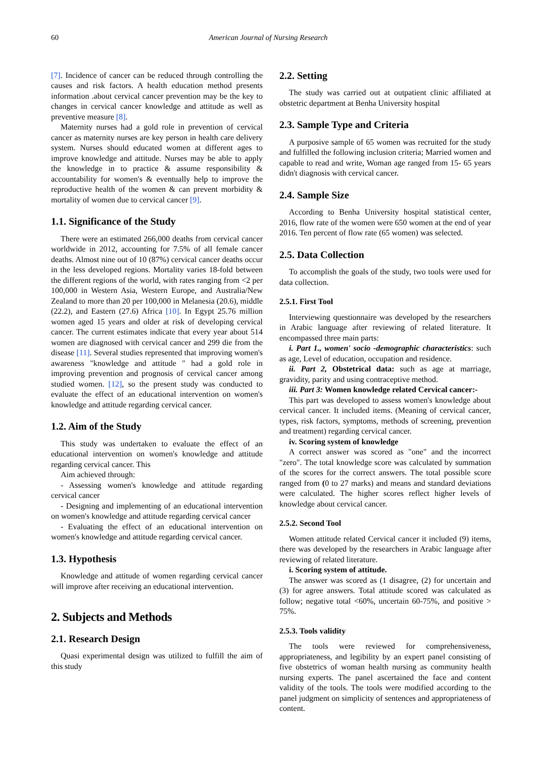60 American Journal of Nursing Research
[7]. Incidence of cancer can be reduced through controlling the causes and risk factors. A health education method presents information .about cervical cancer prevention may be the key to changes in cervical cancer knowledge and attitude as well as preventive measure [8].
Maternity nurses had a gold role in prevention of cervical cancer as maternity nurses are key person in health care delivery system. Nurses should educated women at different ages to improve knowledge and attitude. Nurses may be able to apply the knowledge in to practice & assume responsibility & accountability for women's & eventually help to improve the reproductive health of the women & can prevent morbidity & mortality of women due to cervical cancer [9].
1.1. Significance of the Study
There were an estimated 266,000 deaths from cervical cancer worldwide in 2012, accounting for 7.5% of all female cancer deaths. Almost nine out of 10 (87%) cervical cancer deaths occur in the less developed regions. Mortality varies 18-fold between the different regions of the world, with rates ranging from <2 per 100,000 in Western Asia, Western Europe, and Australia/New Zealand to more than 20 per 100,000 in Melanesia (20.6), middle (22.2), and Eastern (27.6) Africa [10]. In Egypt 25.76 million women aged 15 years and older at risk of developing cervical cancer. The current estimates indicate that every year about 514 women are diagnosed with cervical cancer and 299 die from the disease [11]. Several studies represented that improving women's awareness "knowledge and attitude " had a gold role in improving prevention and prognosis of cervical cancer among studied women. [12], so the present study was conducted to evaluate the effect of an educational intervention on women's knowledge and attitude regarding cervical cancer.
1.2. Aim of the Study
This study was undertaken to evaluate the effect of an educational intervention on women's knowledge and attitude regarding cervical cancer. This
Aim achieved through:
- Assessing women's knowledge and attitude regarding cervical cancer
- Designing and implementing of an educational intervention on women's knowledge and attitude regarding cervical cancer
- Evaluating the effect of an educational intervention on women's knowledge and attitude regarding cervical cancer.
1.3. Hypothesis
Knowledge and attitude of women regarding cervical cancer will improve after receiving an educational intervention.
2. Subjects and Methods
2.1. Research Design
Quasi experimental design was utilized to fulfill the aim of this study
2.2. Setting
The study was carried out at outpatient clinic affiliated at obstetric department at Benha University hospital
2.3. Sample Type and Criteria
A purposive sample of 65 women was recruited for the study and fulfilled the following inclusion criteria; Married women and capable to read and write, Woman age ranged from 15- 65 years didn't diagnosis with cervical cancer.
2.4. Sample Size
According to Benha University hospital statistical center, 2016, flow rate of the women were 650 women at the end of year 2016. Ten percent of flow rate (65 women) was selected.
2.5. Data Collection
To accomplish the goals of the study, two tools were used for data collection.
2.5.1. First Tool
Interviewing questionnaire was developed by the researchers in Arabic language after reviewing of related literature. It encompassed three main parts:
i. Part 1., women' socio -demographic characteristics: such as age, Level of education, occupation and residence.
ii. Part 2, Obstetrical data: such as age at marriage, gravidity, parity and using contraceptive method.
iii. Part 3: Women knowledge related Cervical cancer:-
This part was developed to assess women's knowledge about cervical cancer. It included items. (Meaning of cervical cancer, types, risk factors, symptoms, methods of screening, prevention and treatment) regarding cervical cancer.
iv. Scoring system of knowledge
A correct answer was scored as "one" and the incorrect "zero". The total knowledge score was calculated by summation of the scores for the correct answers. The total possible score ranged from (0 to 27 marks) and means and standard deviations were calculated. The higher scores reflect higher levels of knowledge about cervical cancer.
2.5.2. Second Tool
Women attitude related Cervical cancer it included (9) items, there was developed by the researchers in Arabic language after reviewing of related literature.
i. Scoring system of attitude.
The answer was scored as (1 disagree, (2) for uncertain and (3) for agree answers. Total attitude scored was calculated as follow; negative total <60%, uncertain 60-75%, and positive > 75%.
2.5.3. Tools validity
The tools were reviewed for comprehensiveness, appropriateness, and legibility by an expert panel consisting of five obstetrics of woman health nursing as community health nursing experts. The panel ascertained the face and content validity of the tools. The tools were modified according to the panel judgment on simplicity of sentences and appropriateness of content.